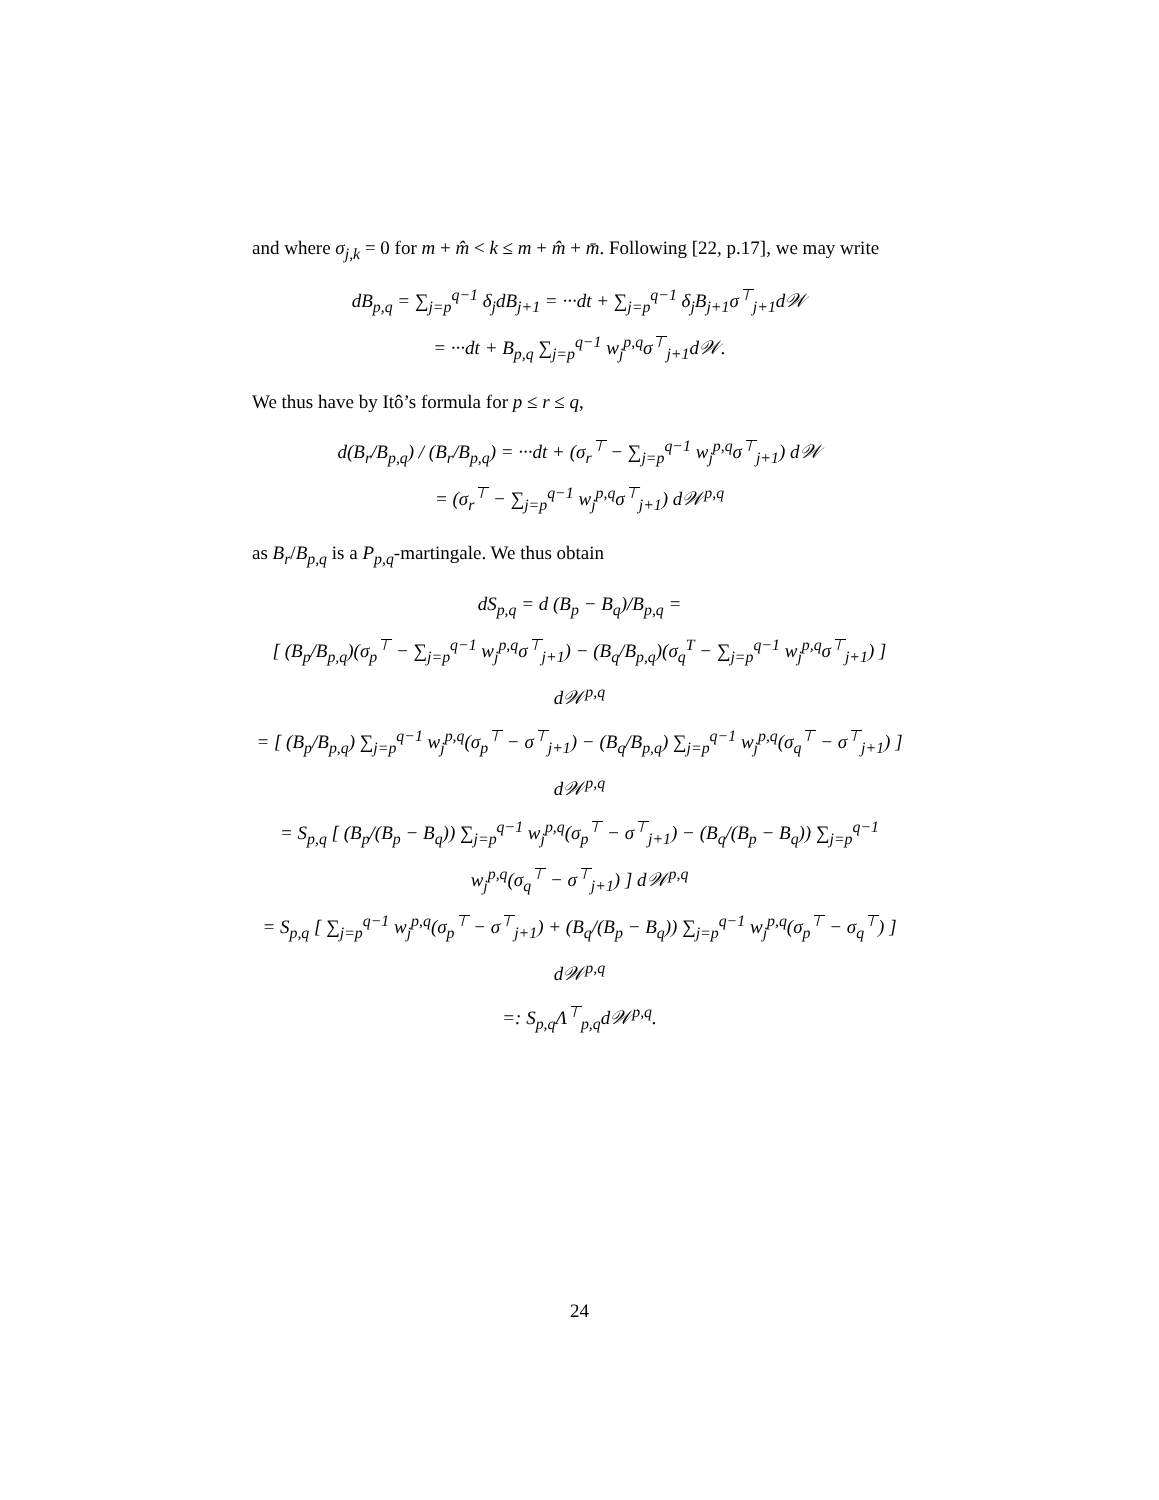and where σ<sub>j,k</sub> = 0 for m + m̂ < k ≤ m + m̂ + m̄. Following [22, p.17], we may write
dB<sub>p,q</sub> = ∑<sub>j=p</sub><sup>q−1</sup> δ<sub>j</sub>dB<sub>j+1</sub> = ···dt + ∑<sub>j=p</sub><sup>q−1</sup> δ<sub>j</sub>B<sub>j+1</sub>σ<sup>⊤</sup><sub>j+1</sub>d𝒲
= ···dt + B<sub>p,q</sub> ∑<sub>j=p</sub><sup>q−1</sup> w<sub>j</sub><sup>p,q</sup>σ<sup>⊤</sup><sub>j+1</sub>d𝒲.
We thus have by Itô’s formula for p ≤ r ≤ q,
d(B<sub>r</sub>/B<sub>p,q</sub>) / (B<sub>r</sub>/B<sub>p,q</sub>) = ···dt + (σ<sub>r</sub><sup>⊤</sup> − ∑<sub>j=p</sub><sup>q−1</sup> w<sub>j</sub><sup>p,q</sup>σ<sup>⊤</sup><sub>j+1</sub>) d𝒲
= (σ<sub>r</sub><sup>⊤</sup> − ∑<sub>j=p</sub><sup>q−1</sup> w<sub>j</sub><sup>p,q</sup>σ<sup>⊤</sup><sub>j+1</sub>) d𝒲<sup>p,q</sup>
as B<sub>r</sub>/B<sub>p,q</sub> is a P<sub>p,q</sub>-martingale. We thus obtain
dS<sub>p,q</sub> = d (B<sub>p</sub> − B<sub>q</sub>)/B<sub>p,q</sub> =
[ (B<sub>p</sub>/B<sub>p,q</sub>)(σ<sub>p</sub><sup>⊤</sup> − ∑<sub>j=p</sub><sup>q−1</sup> w<sub>j</sub><sup>p,q</sup>σ<sup>⊤</sup><sub>j+1</sub>) − (B<sub>q</sub>/B<sub>p,q</sub>)(σ<sub>q</sub><sup>T</sup> − ∑<sub>j=p</sub><sup>q−1</sup> w<sub>j</sub><sup>p,q</sup>σ<sup>⊤</sup><sub>j+1</sub>) ] d𝒲<sup>p,q</sup>
= [ (B<sub>p</sub>/B<sub>p,q</sub>) ∑<sub>j=p</sub><sup>q−1</sup> w<sub>j</sub><sup>p,q</sup>(σ<sub>p</sub><sup>⊤</sup> − σ<sup>⊤</sup><sub>j+1</sub>) − (B<sub>q</sub>/B<sub>p,q</sub>) ∑<sub>j=p</sub><sup>q−1</sup> w<sub>j</sub><sup>p,q</sup>(σ<sub>q</sub><sup>⊤</sup> − σ<sup>⊤</sup><sub>j+1</sub>) ] d𝒲<sup>p,q</sup>
= S<sub>p,q</sub> [ (B<sub>p</sub>/(B<sub>p</sub> − B<sub>q</sub>)) ∑<sub>j=p</sub><sup>q−1</sup> w<sub>j</sub><sup>p,q</sup>(σ<sub>p</sub><sup>⊤</sup> − σ<sup>⊤</sup><sub>j+1</sub>) − (B<sub>q</sub>/(B<sub>p</sub> − B<sub>q</sub>)) ∑<sub>j=p</sub><sup>q−1</sup> w<sub>j</sub><sup>p,q</sup>(σ<sub>q</sub><sup>⊤</sup> − σ<sup>⊤</sup><sub>j+1</sub>) ] d𝒲<sup>p,q</sup>
= S<sub>p,q</sub> [ ∑<sub>j=p</sub><sup>q−1</sup> w<sub>j</sub><sup>p,q</sup>(σ<sub>p</sub><sup>⊤</sup> − σ<sup>⊤</sup><sub>j+1</sub>) + (B<sub>q</sub>/(B<sub>p</sub> − B<sub>q</sub>)) ∑<sub>j=p</sub><sup>q−1</sup> w<sub>j</sub><sup>p,q</sup>(σ<sub>p</sub><sup>⊤</sup> − σ<sub>q</sub><sup>⊤</sup>) ] d𝒲<sup>p,q</sup>
=: S<sub>p,q</sub>Λ<sup>⊤</sup><sub>p,q</sub>d𝒲<sup>p,q</sup>.
24